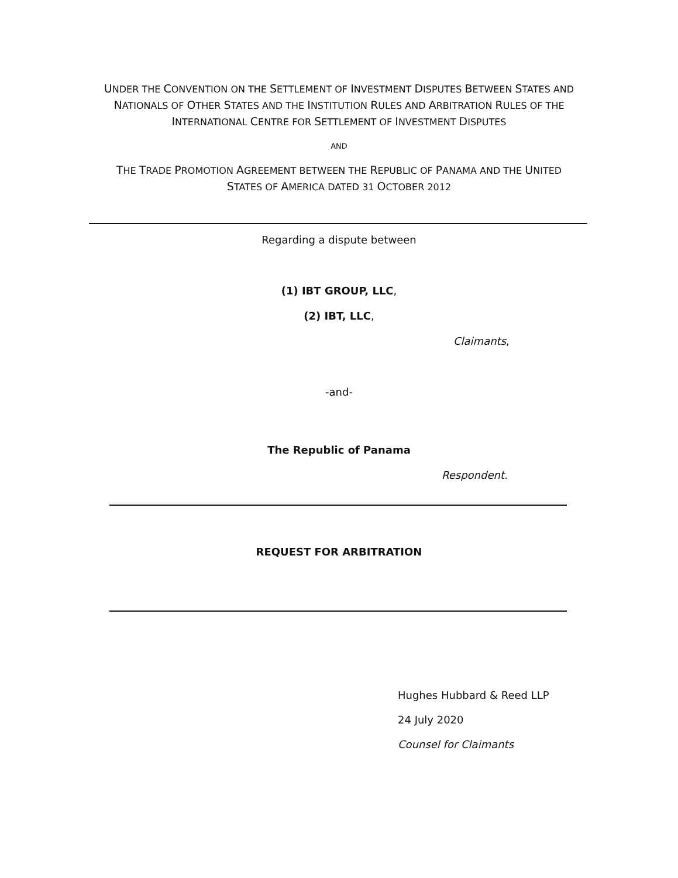UNDER THE CONVENTION ON THE SETTLEMENT OF INVESTMENT DISPUTES BETWEEN STATES AND
NATIONALS OF OTHER STATES AND THE INSTITUTION RULES AND ARBITRATION RULES OF THE
INTERNATIONAL CENTRE FOR SETTLEMENT OF INVESTMENT DISPUTES
AND
THE TRADE PROMOTION AGREEMENT BETWEEN THE REPUBLIC OF PANAMA AND THE UNITED
STATES OF AMERICA DATED 31 OCTOBER 2012
Regarding a dispute between
(1) IBT GROUP, LLC,
(2) IBT, LLC,
Claimants,
-and-
The Republic of Panama
Respondent.
REQUEST FOR ARBITRATION
Hughes Hubbard & Reed LLP
24 July 2020
Counsel for Claimants